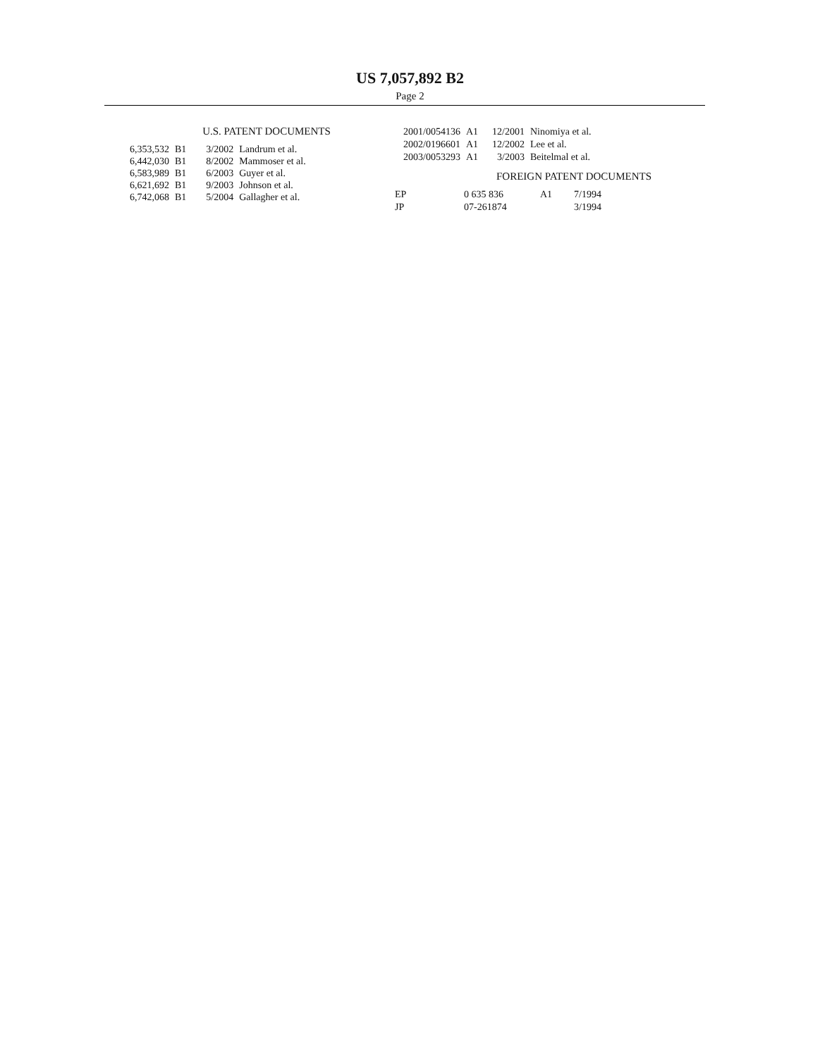US 7,057,892 B2
Page 2
U.S. PATENT DOCUMENTS
| 6,353,532 | B1 | 3/2002 | Landrum et al. |
| 6,442,030 | B1 | 8/2002 | Mammoser et al. |
| 6,583,989 | B1 | 6/2003 | Guyer et al. |
| 6,621,692 | B1 | 9/2003 | Johnson et al. |
| 6,742,068 | B1 | 5/2004 | Gallagher et al. |
| 2001/0054136 | A1 | 12/2001 | Ninomiya et al. |
| 2002/0196601 | A1 | 12/2002 | Lee et al. |
| 2003/0053293 | A1 | 3/2003 | Beitelmal et al. |
FOREIGN PATENT DOCUMENTS
| EP | 0 635 836 | A1 | 7/1994 |
| JP | 07-261874 | | 3/1994 |